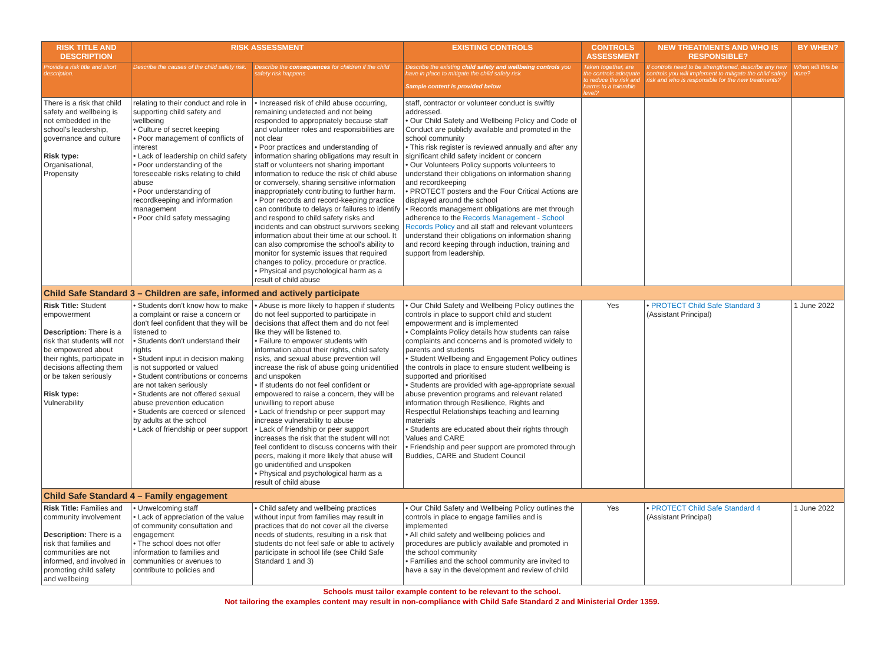| RISK TITLE AND DESCRIPTION | RISK ASSESSMENT | | EXISTING CONTROLS | CONTROLS ASSESSMENT | NEW TREATMENTS AND WHO IS RESPONSIBLE? | BY WHEN? |
| --- | --- | --- | --- | --- | --- | --- |
| Provide a risk title and short description. | Describe the causes of the child safety risk. | Describe the consequences for children if the child safety risk happens | Describe the existing child safety and wellbeing controls you have in place to mitigate the child safety risk Sample content is provided below | Taken together, are the controls adequate to reduce the risk and harms to a tolerable level? | If controls need to be strengthened, describe any new controls you will implement to mitigate the child safety risk and who is responsible for the new treatments? | When will this be done? |
| There is a risk that child safety and wellbeing is not embedded in the school's leadership, governance and culture Risk type: Organisational, Propensity | relating to their conduct and role in supporting child safety and wellbeing • Culture of secret keeping • Poor management of conflicts of interest • Lack of leadership on child safety • Poor understanding of the foreseeable risks relating to child abuse • Poor understanding of recordkeeping and information management • Poor child safety messaging | • Increased risk of child abuse occurring, remaining undetected and not being responded to appropriately because staff and volunteer roles and responsibilities are not clear • Poor practices and understanding of information sharing obligations may result in staff or volunteers not sharing important information to reduce the risk of child abuse or conversely, sharing sensitive information inappropriately contributing to further harm. • Poor records and record-keeping practice can contribute to delays or failures to identify and respond to child safety risks and incidents and can obstruct survivors seeking information about their time at our school. It can also compromise the school's ability to monitor for systemic issues that required changes to policy, procedure or practice. • Physical and psychological harm as a result of child abuse | staff, contractor or volunteer conduct is swiftly addressed. • Our Child Safety and Wellbeing Policy and Code of Conduct are publicly available and promoted in the school community • This risk register is reviewed annually and after any significant child safety incident or concern • Our Volunteers Policy supports volunteers to understand their obligations on information sharing and recordkeeping • PROTECT posters and the Four Critical Actions are displayed around the school • Records management obligations are met through adherence to the Records Management - School Records Policy and all staff and relevant volunteers understand their obligations on information sharing and record keeping through induction, training and support from leadership. | | | |
| Child Safe Standard 3 – Children are safe, informed and actively participate | | | | | | |
| Risk Title: Student empowerment Description: There is a risk that students will not be empowered about their rights, participate in decisions affecting them or be taken seriously Risk type: Vulnerability | • Students don't know how to make a complaint or raise a concern or don't feel confident that they will be listened to • Students don't understand their rights • Student input in decision making is not supported or valued • Student contributions or concerns are not taken seriously • Students are not offered sexual abuse prevention education • Students are coerced or silenced by adults at the school • Lack of friendship or peer support | • Abuse is more likely to happen if students do not feel supported to participate in decisions that affect them and do not feel like they will be listened to. • Failure to empower students with information about their rights, child safety risks, and sexual abuse prevention will increase the risk of abuse going unidentified and unspoken • If students do not feel confident or empowered to raise a concern, they will be unwilling to report abuse • Lack of friendship or peer support may increase vulnerability to abuse • Lack of friendship or peer support increases the risk that the student will not feel confident to discuss concerns with their peers, making it more likely that abuse will go unidentified and unspoken • Physical and psychological harm as a result of child abuse | • Our Child Safety and Wellbeing Policy outlines the controls in place to support child and student empowerment and is implemented • Complaints Policy details how students can raise complaints and concerns and is promoted widely to parents and students • Student Wellbeing and Engagement Policy outlines the controls in place to ensure student wellbeing is supported and prioritised • Students are provided with age-appropriate sexual abuse prevention programs and relevant related information through Resilience, Rights and Respectful Relationships teaching and learning materials • Students are educated about their rights through Values and CARE • Friendship and peer support are promoted through Buddies, CARE and Student Council | Yes | • PROTECT Child Safe Standard 3 (Assistant Principal) | 1 June 2022 |
| Child Safe Standard 4 – Family engagement | | | | | | |
| Risk Title: Families and community involvement Description: There is a risk that families and communities are not informed, and involved in promoting child safety and wellbeing | • Unwelcoming staff • Lack of appreciation of the value of community consultation and engagement • The school does not offer information to families and communities or avenues to contribute to policies and | • Child safety and wellbeing practices without input from families may result in practices that do not cover all the diverse needs of students, resulting in a risk that students do not feel safe or able to actively participate in school life (see Child Safe Standard 1 and 3) | • Our Child Safety and Wellbeing Policy outlines the controls in place to engage families and is implemented • All child safety and wellbeing policies and procedures are publicly available and promoted in the school community • Families and the school community are invited to have a say in the development and review of child | Yes | • PROTECT Child Safe Standard 4 (Assistant Principal) | 1 June 2022 |
Schools must tailor example content to be relevant to the school.
Not tailoring the examples content may result in non-compliance with Child Safe Standard 2 and Ministerial Order 1359.